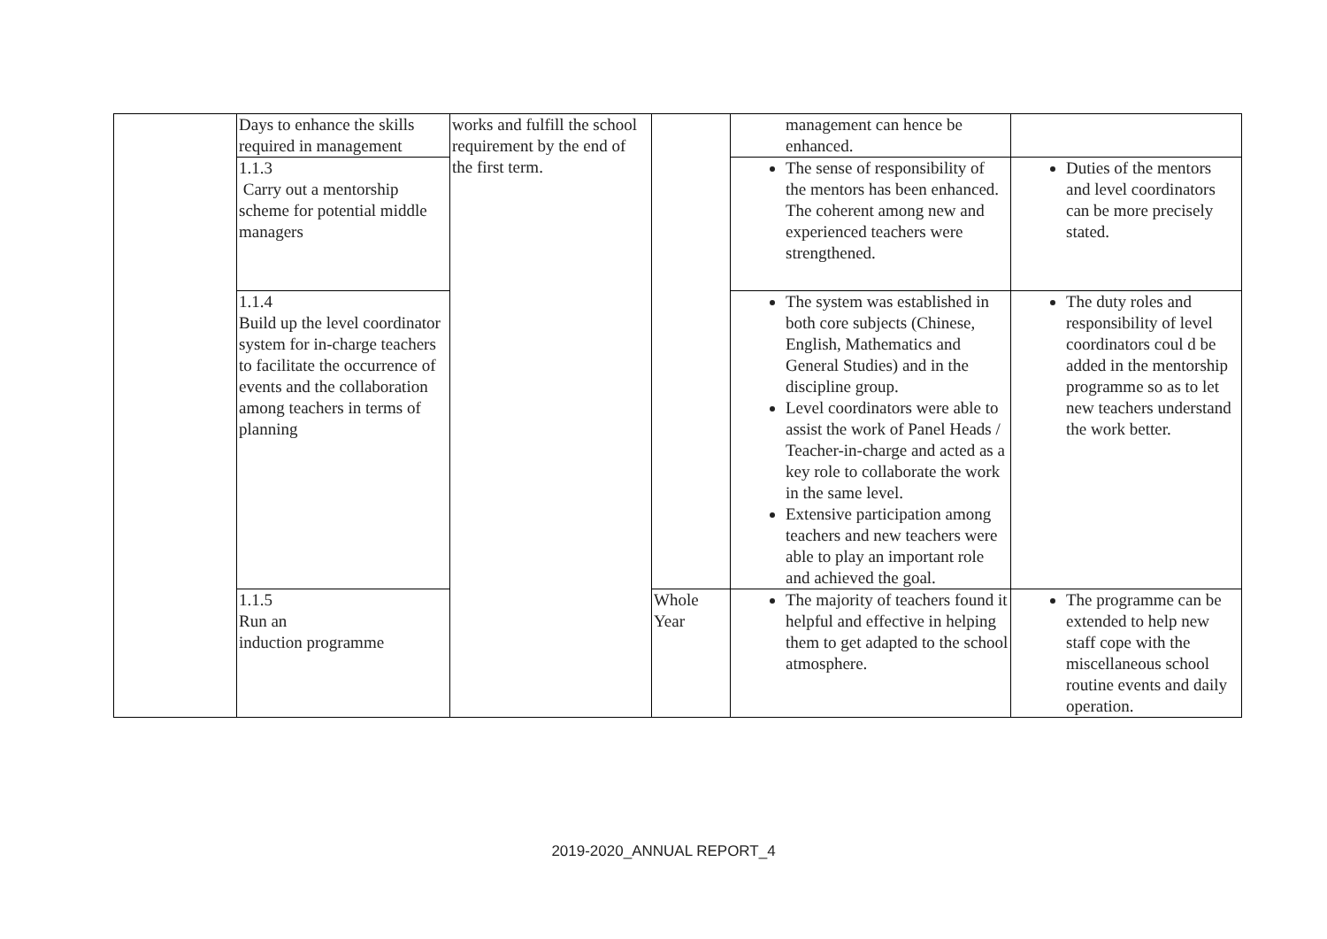| | Days to enhance the skills required in management | works and fulfill the school requirement by the end of the first term. | | management can hence be enhanced. | |
| | 1.1.3 Carry out a mentorship scheme for potential middle managers | | | The sense of responsibility of the mentors has been enhanced. The coherent among new and experienced teachers were strengthened. | Duties of the mentors and level coordinators can be more precisely stated. |
| | 1.1.4 Build up the level coordinator system for in-charge teachers to facilitate the occurrence of events and the collaboration among teachers in terms of planning | | | The system was established in both core subjects (Chinese, English, Mathematics and General Studies) and in the discipline group. Level coordinators were able to assist the work of Panel Heads / Teacher-in-charge and acted as a key role to collaborate the work in the same level. Extensive participation among teachers and new teachers were able to play an important role and achieved the goal. | The duty roles and responsibility of level coordinators coul d be added in the mentorship programme so as to let new teachers understand the work better. |
| | 1.1.5 Run an induction programme | | Whole Year | The majority of teachers found it helpful and effective in helping them to get adapted to the school atmosphere. | The programme can be extended to help new staff cope with the miscellaneous school routine events and daily operation. |
2019-2020_ANNUAL REPORT_4